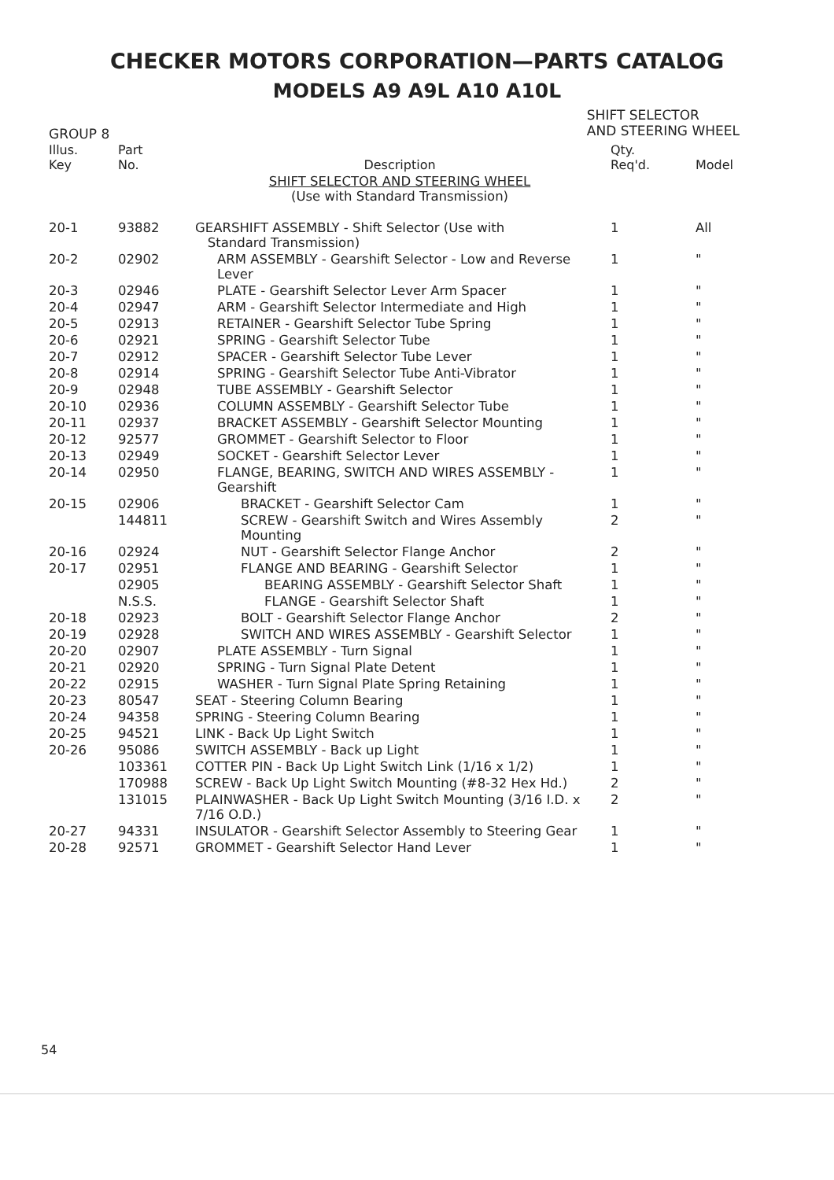CHECKER MOTORS CORPORATION—PARTS CATALOG
MODELS A9 A9L A10 A10L
GROUP 8
SHIFT SELECTOR
AND STEERING WHEEL
| Illus. Key | Part No. | Description | Qty. Req'd. | Model |
| --- | --- | --- | --- | --- |
| | | SHIFT SELECTOR AND STEERING WHEEL (Use with Standard Transmission) | | |
| 20-1 | 93882 | GEARSHIFT ASSEMBLY - Shift Selector (Use with Standard Transmission) | 1 | All |
| 20-2 | 02902 | ARM ASSEMBLY - Gearshift Selector - Low and Reverse Lever | 1 | " |
| 20-3 | 02946 | PLATE - Gearshift Selector Lever Arm Spacer | 1 | " |
| 20-4 | 02947 | ARM - Gearshift Selector Intermediate and High | 1 | " |
| 20-5 | 02913 | RETAINER - Gearshift Selector Tube Spring | 1 | " |
| 20-6 | 02921 | SPRING - Gearshift Selector Tube | 1 | " |
| 20-7 | 02912 | SPACER - Gearshift Selector Tube Lever | 1 | " |
| 20-8 | 02914 | SPRING - Gearshift Selector Tube Anti-Vibrator | 1 | " |
| 20-9 | 02948 | TUBE ASSEMBLY - Gearshift Selector | 1 | " |
| 20-10 | 02936 | COLUMN ASSEMBLY - Gearshift Selector Tube | 1 | " |
| 20-11 | 02937 | BRACKET ASSEMBLY - Gearshift Selector Mounting | 1 | " |
| 20-12 | 92577 | GROMMET - Gearshift Selector to Floor | 1 | " |
| 20-13 | 02949 | SOCKET - Gearshift Selector Lever | 1 | " |
| 20-14 | 02950 | FLANGE, BEARING, SWITCH AND WIRES ASSEMBLY - Gearshift | 1 | " |
| 20-15 | 02906 | BRACKET - Gearshift Selector Cam | 1 | " |
| | 144811 | SCREW - Gearshift Switch and Wires Assembly Mounting | 2 | " |
| 20-16 | 02924 | NUT - Gearshift Selector Flange Anchor | 2 | " |
| 20-17 | 02951 | FLANGE AND BEARING - Gearshift Selector | 1 | " |
| | 02905 | BEARING ASSEMBLY - Gearshift Selector Shaft | 1 | " |
| | N.S.S. | FLANGE - Gearshift Selector Shaft | 1 | " |
| 20-18 | 02923 | BOLT - Gearshift Selector Flange Anchor | 2 | " |
| 20-19 | 02928 | SWITCH AND WIRES ASSEMBLY - Gearshift Selector | 1 | " |
| 20-20 | 02907 | PLATE ASSEMBLY - Turn Signal | 1 | " |
| 20-21 | 02920 | SPRING - Turn Signal Plate Detent | 1 | " |
| 20-22 | 02915 | WASHER - Turn Signal Plate Spring Retaining | 1 | " |
| 20-23 | 80547 | SEAT - Steering Column Bearing | 1 | " |
| 20-24 | 94358 | SPRING - Steering Column Bearing | 1 | " |
| 20-25 | 94521 | LINK - Back Up Light Switch | 1 | " |
| 20-26 | 95086 | SWITCH ASSEMBLY - Back up Light | 1 | " |
| | 103361 | COTTER PIN - Back Up Light Switch Link (1/16 x 1/2) | 1 | " |
| | 170988 | SCREW - Back Up Light Switch Mounting (#8-32 Hex Hd.) | 2 | " |
| | 131015 | PLAINWASHER - Back Up Light Switch Mounting (3/16 I.D. x 7/16 O.D.) | 2 | " |
| 20-27 | 94331 | INSULATOR - Gearshift Selector Assembly to Steering Gear | 1 | " |
| 20-28 | 92571 | GROMMET - Gearshift Selector Hand Lever | 1 | " |
54